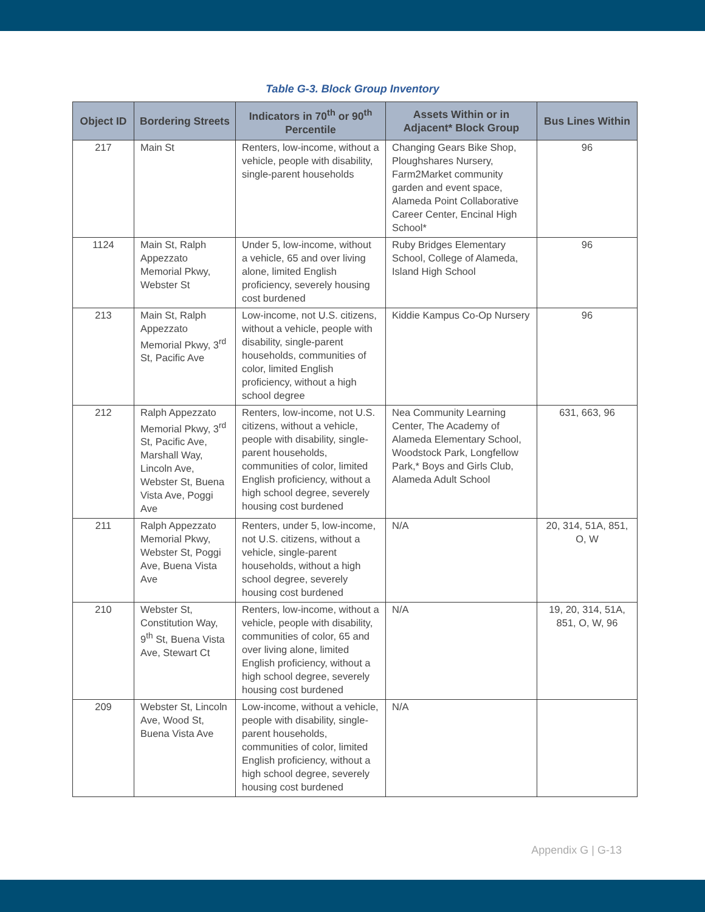Table G-3. Block Group Inventory
| Object ID | Bordering Streets | Indicators in 70<sup>th</sup> or 90<sup>th</sup> Percentile | Assets Within or in Adjacent* Block Group | Bus Lines Within |
| --- | --- | --- | --- | --- |
| 217 | Main St | Renters, low-income, without a vehicle, people with disability, single-parent households | Changing Gears Bike Shop, Ploughshares Nursery, Farm2Market community garden and event space, Alameda Point Collaborative Career Center, Encinal High School* | 96 |
| 1124 | Main St, Ralph Appezzato Memorial Pkwy, Webster St | Under 5, low-income, without a vehicle, 65 and over living alone, limited English proficiency, severely housing cost burdened | Ruby Bridges Elementary School, College of Alameda, Island High School | 96 |
| 213 | Main St, Ralph Appezzato Memorial Pkwy, 3<sup>rd</sup> St, Pacific Ave | Low-income, not U.S. citizens, without a vehicle, people with disability, single-parent households, communities of color, limited English proficiency, without a high school degree | Kiddie Kampus Co-Op Nursery | 96 |
| 212 | Ralph Appezzato Memorial Pkwy, 3<sup>rd</sup> St, Pacific Ave, Marshall Way, Lincoln Ave, Webster St, Buena Vista Ave, Poggi Ave | Renters, low-income, not U.S. citizens, without a vehicle, people with disability, single-parent households, communities of color, limited English proficiency, without a high school degree, severely housing cost burdened | Nea Community Learning Center, The Academy of Alameda Elementary School, Woodstock Park, Longfellow Park,* Boys and Girls Club, Alameda Adult School | 631, 663, 96 |
| 211 | Ralph Appezzato Memorial Pkwy, Webster St, Poggi Ave, Buena Vista Ave | Renters, under 5, low-income, not U.S. citizens, without a vehicle, single-parent households, without a high school degree, severely housing cost burdened | N/A | 20, 314, 51A, 851, O, W |
| 210 | Webster St, Constitution Way, 9<sup>th</sup> St, Buena Vista Ave, Stewart Ct | Renters, low-income, without a vehicle, people with disability, communities of color, 65 and over living alone, limited English proficiency, without a high school degree, severely housing cost burdened | N/A | 19, 20, 314, 51A, 851, O, W, 96 |
| 209 | Webster St, Lincoln Ave, Wood St, Buena Vista Ave | Low-income, without a vehicle, people with disability, single-parent households, communities of color, limited English proficiency, without a high school degree, severely housing cost burdened | N/A | |
Appendix G | G-13